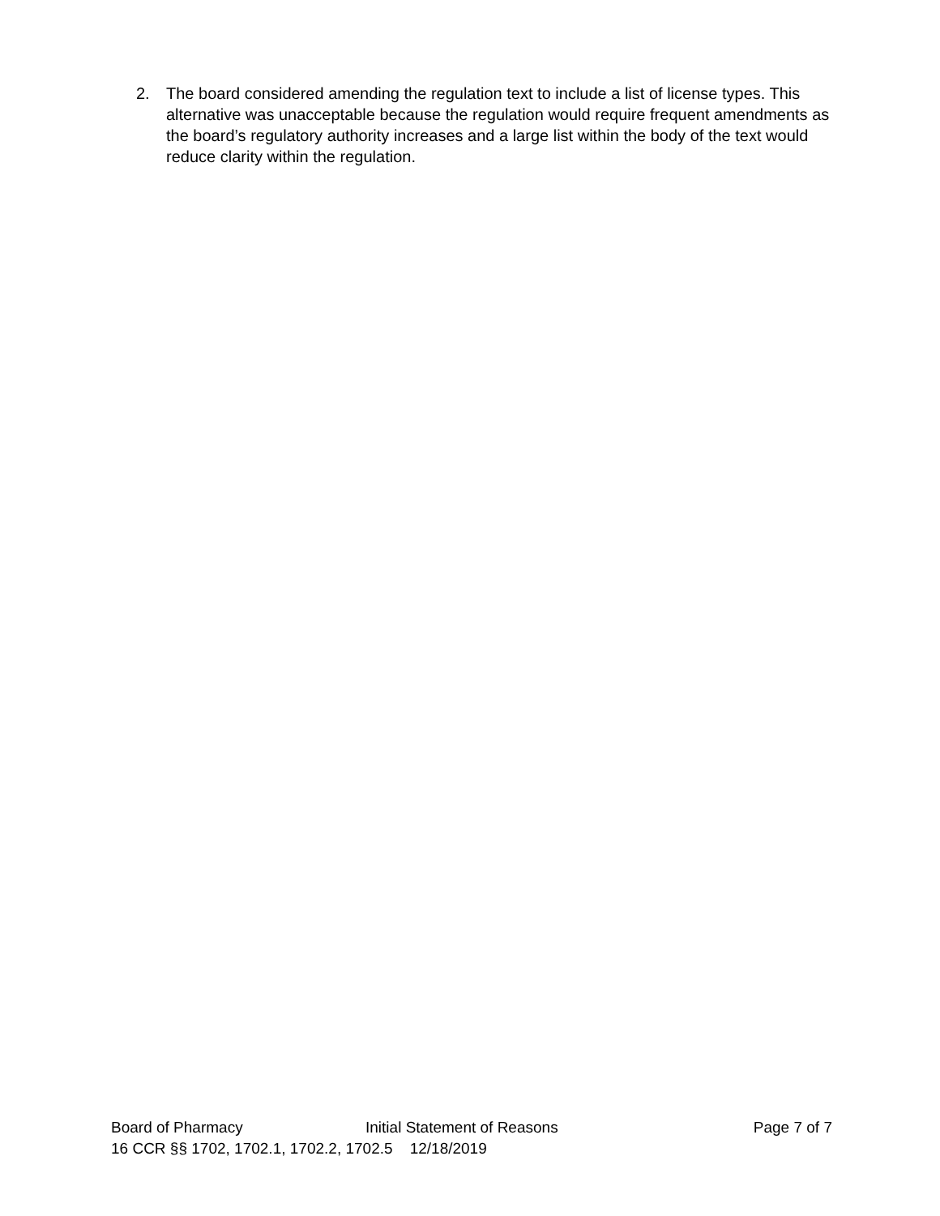2. The board considered amending the regulation text to include a list of license types. This alternative was unacceptable because the regulation would require frequent amendments as the board’s regulatory authority increases and a large list within the body of the text would reduce clarity within the regulation.
Board of Pharmacy Initial Statement of Reasons Page 7 of 7
16 CCR §§ 1702, 1702.1, 1702.2, 1702.5 12/18/2019